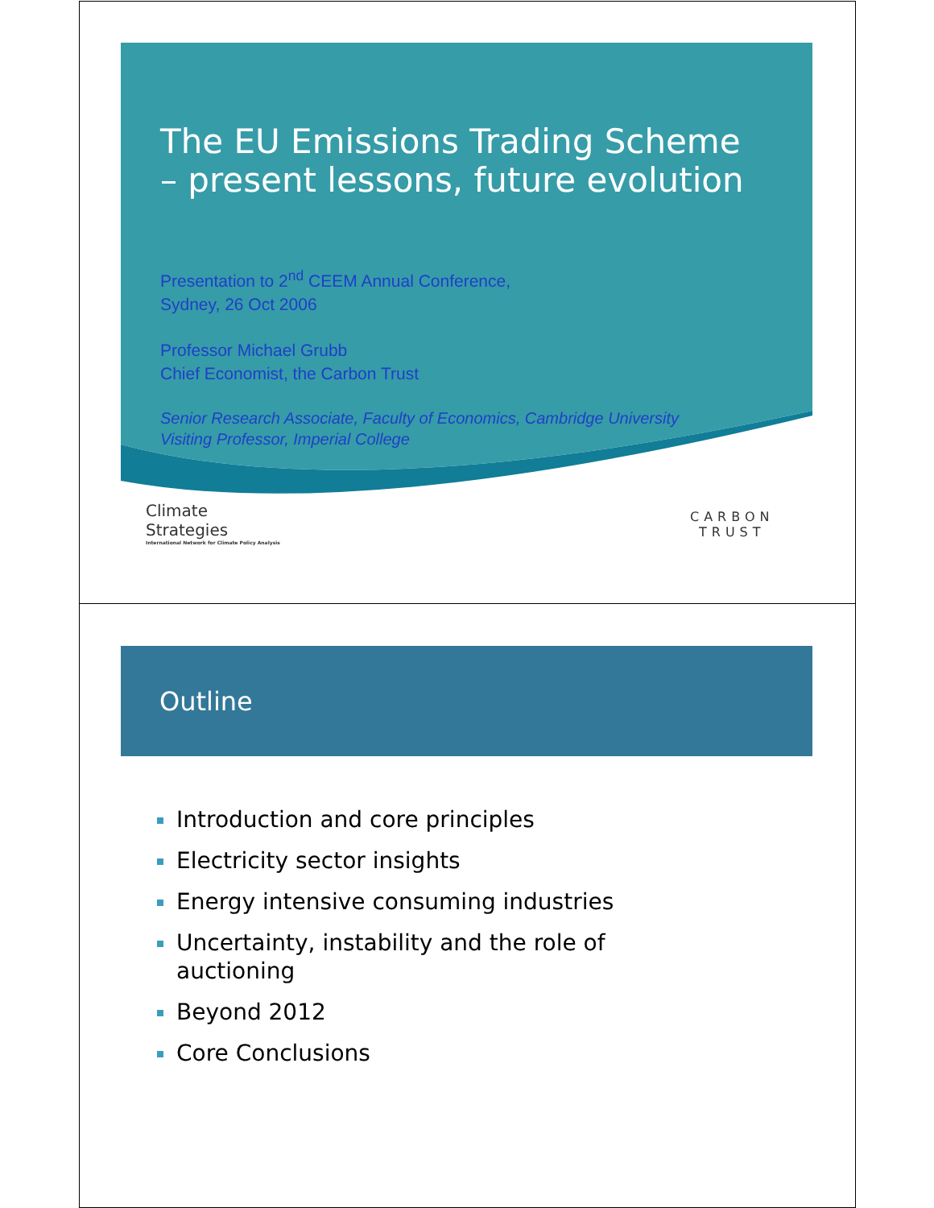The EU Emissions Trading Scheme
– present lessons, future evolution
Presentation to 2<sup>nd</sup> CEEM Annual Conference,
Sydney, 26 Oct 2006
Professor Michael Grubb
Chief Economist, the Carbon Trust
Senior Research Associate, Faculty of Economics, Cambridge University
Visiting Professor, Imperial College
Climate
Strategies
International Network for Climate Policy Analysis
CARBON
TRUST
Outline
Introduction and core principles
Electricity sector insights
Energy intensive consuming industries
Uncertainty, instability and the role of auctioning
Beyond 2012
Core Conclusions